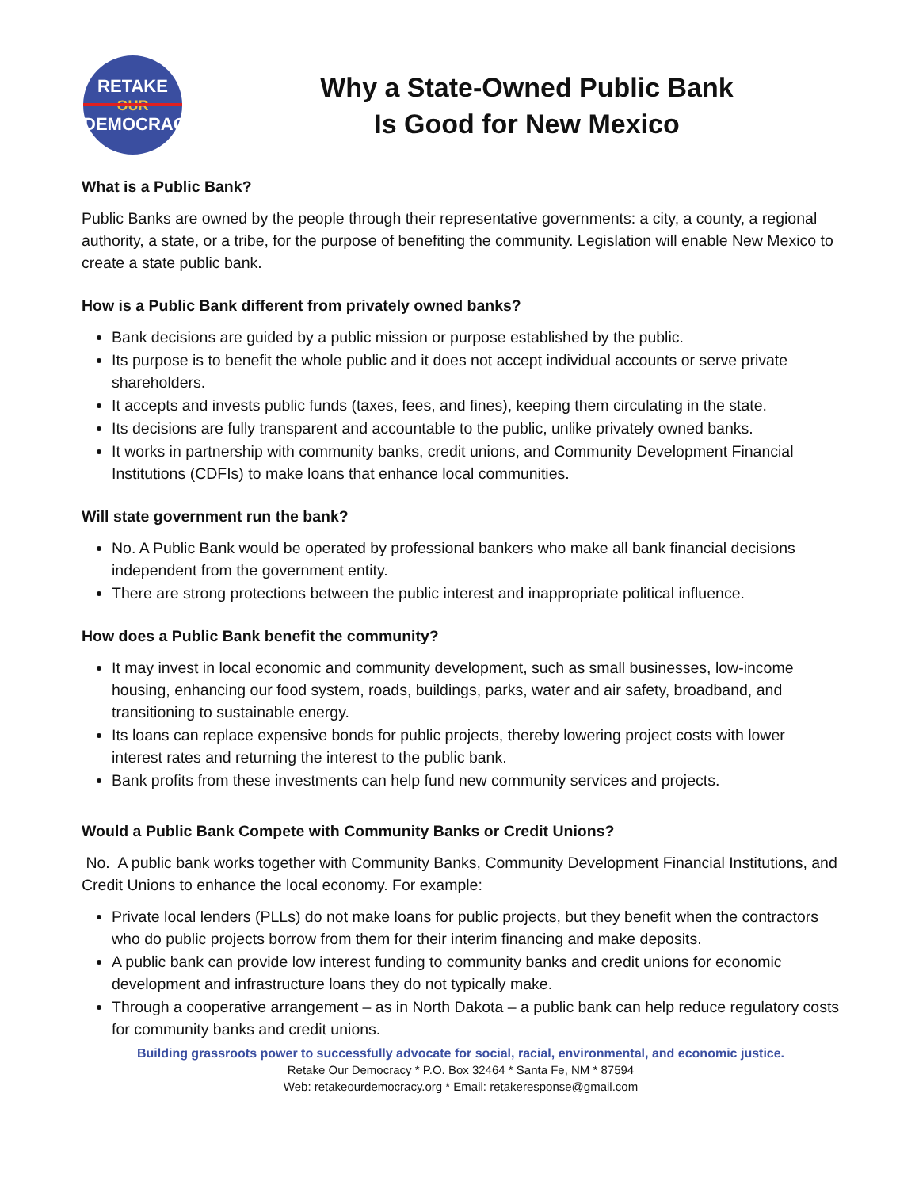RETAKE
OUR
DEMOCRACY
Why a State-Owned Public Bank
Is Good for New Mexico
What is a Public Bank?
Public Banks are owned by the people through their representative governments: a city, a county, a regional authority, a state, or a tribe, for the purpose of benefiting the community. Legislation will enable New Mexico to create a state public bank.
How is a Public Bank different from privately owned banks?
Bank decisions are guided by a public mission or purpose established by the public.
Its purpose is to benefit the whole public and it does not accept individual accounts or serve private shareholders.
It accepts and invests public funds (taxes, fees, and fines), keeping them circulating in the state.
Its decisions are fully transparent and accountable to the public, unlike privately owned banks.
It works in partnership with community banks, credit unions, and Community Development Financial Institutions (CDFIs) to make loans that enhance local communities.
Will state government run the bank?
No. A Public Bank would be operated by professional bankers who make all bank financial decisions independent from the government entity.
There are strong protections between the public interest and inappropriate political influence.
How does a Public Bank benefit the community?
It may invest in local economic and community development, such as small businesses, low-income housing, enhancing our food system, roads, buildings, parks, water and air safety, broadband, and transitioning to sustainable energy.
Its loans can replace expensive bonds for public projects, thereby lowering project costs with lower interest rates and returning the interest to the public bank.
Bank profits from these investments can help fund new community services and projects.
Would a Public Bank Compete with Community Banks or Credit Unions?
No. A public bank works together with Community Banks, Community Development Financial Institutions, and Credit Unions to enhance the local economy. For example:
Private local lenders (PLLs) do not make loans for public projects, but they benefit when the contractors who do public projects borrow from them for their interim financing and make deposits.
A public bank can provide low interest funding to community banks and credit unions for economic development and infrastructure loans they do not typically make.
Through a cooperative arrangement – as in North Dakota – a public bank can help reduce regulatory costs for community banks and credit unions.
Building grassroots power to successfully advocate for social, racial, environmental, and economic justice.
Retake Our Democracy * P.O. Box 32464 * Santa Fe, NM * 87594
Web: retakeourdemocracy.org * Email: retakeresponse@gmail.com